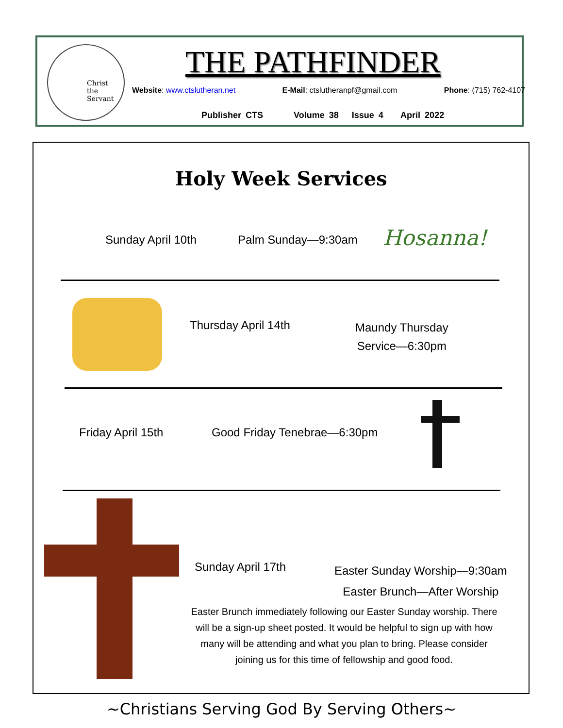Christ
the
Servant
THE PATHFINDER
Website: www.ctslutheran.net E-Mail: ctslutheranpf@gmail.com Phone: (715) 762-4107
Publisher CTS Volume 38 Issue 4 April 2022
Holy Week Services
Sunday April 10th Palm Sunday—9:30am Hosanna!
Thursday April 14th
Maundy Thursday
Service—6:30pm
Friday April 15th Good Friday Tenebrae—6:30pm
Sunday April 17th
Easter Sunday Worship—9:30am
Easter Brunch—After Worship
Easter Brunch immediately following our Easter Sunday worship. There will be a sign-up sheet posted. It would be helpful to sign up with how many will be attending and what you plan to bring. Please consider joining us for this time of fellowship and good food.
~Christians Serving God By Serving Others~